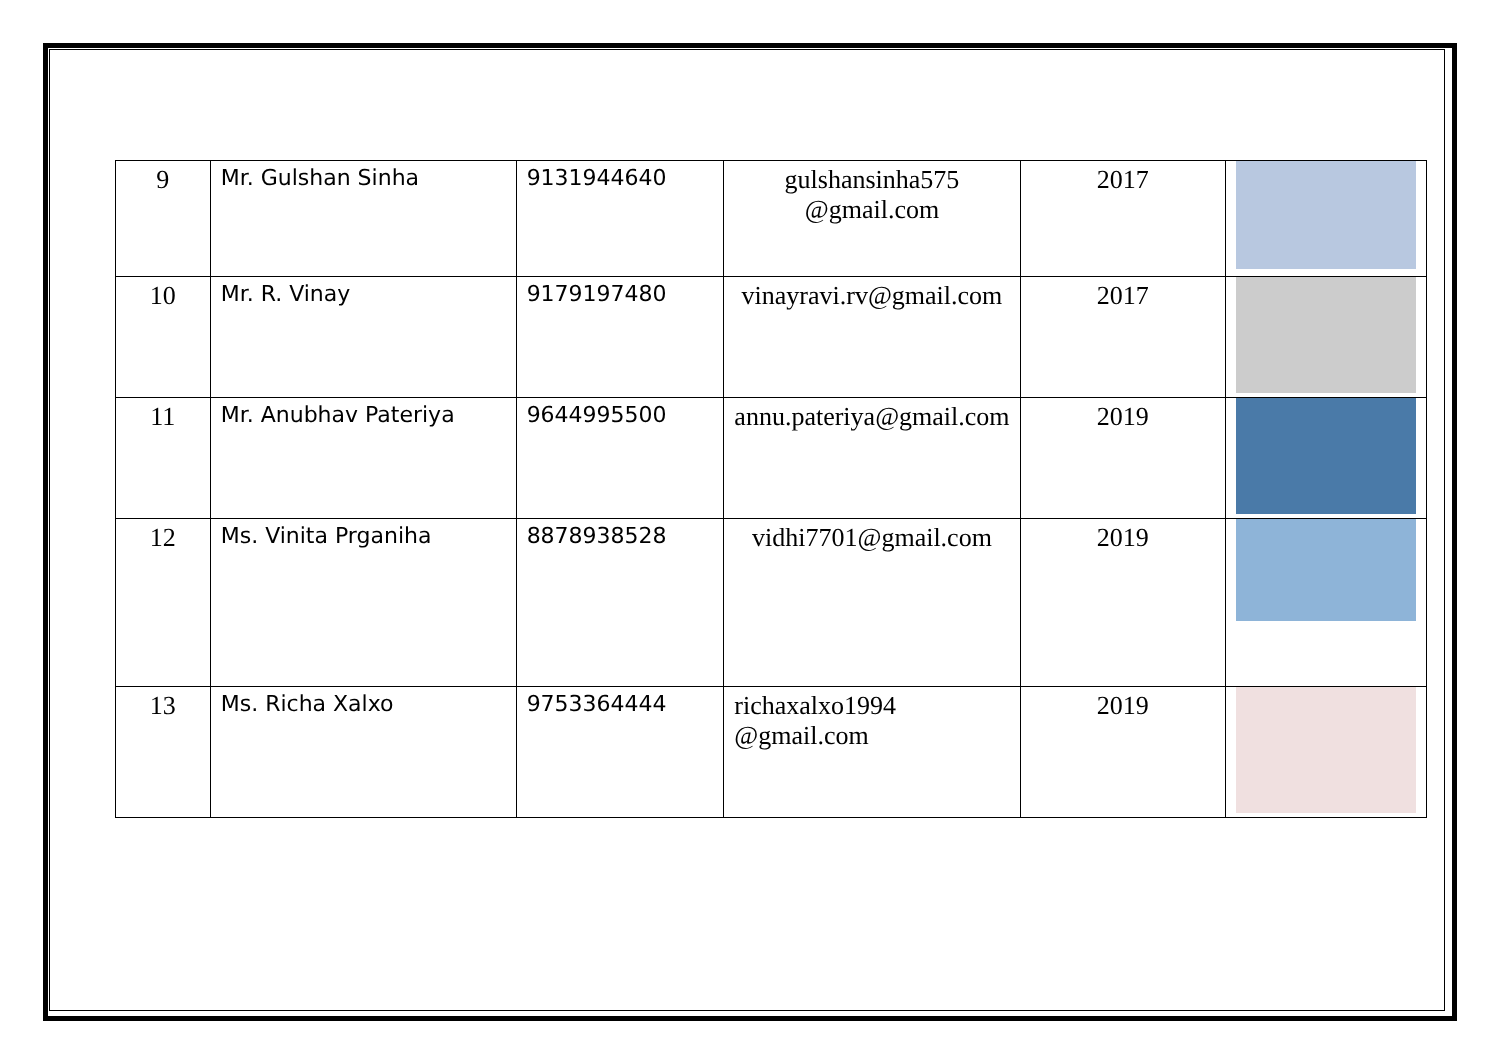| 9 | Mr. Gulshan Sinha | 9131944640 | gulshansinha575 @gmail.com | 2017 | |
| 10 | Mr. R. Vinay | 9179197480 | vinayravi.rv@gmail.com | 2017 | |
| 11 | Mr. Anubhav Pateriya | 9644995500 | annu.pateriya@gmail.com | 2019 | |
| 12 | Ms. Vinita Prganiha | 8878938528 | vidhi7701@gmail.com | 2019 | |
| 13 | Ms. Richa Xalxo | 9753364444 | richaxalxo1994 @gmail.com | 2019 | |